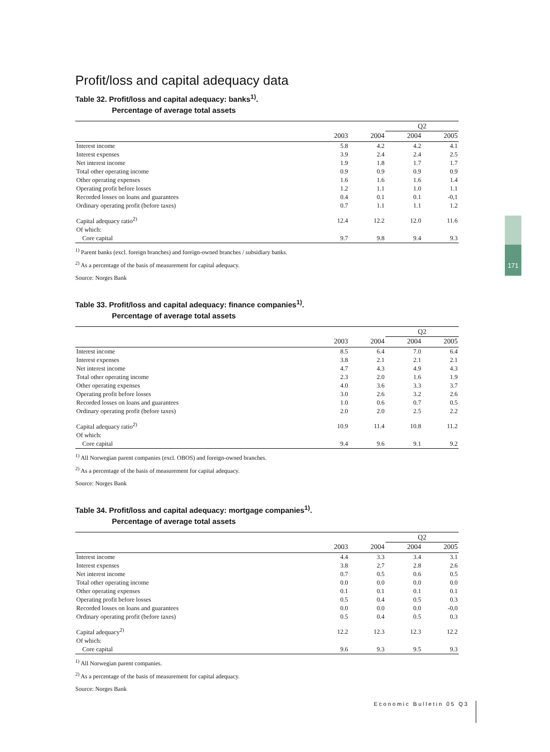171
Profit/loss and capital adequacy data
Table 32. Profit/loss and capital adequacy: banks<sup>1)</sup>.
Percentage of average total assets
| | | | Q2 | |
| --- | --- | --- | --- | --- |
| | 2003 | 2004 | 2004 | 2005 |
| Interest income | 5.8 | 4.2 | 4.2 | 4.1 |
| Interest expenses | 3.9 | 2.4 | 2.4 | 2.5 |
| Net interest income | 1.9 | 1.8 | 1.7 | 1.7 |
| Total other operating income | 0.9 | 0.9 | 0.9 | 0.9 |
| Other operating expenses | 1.6 | 1.6 | 1.6 | 1.4 |
| Operating profit before losses | 1.2 | 1.1 | 1.0 | 1.1 |
| Recorded losses on loans and guarantees | 0.4 | 0.1 | 0.1 | -0,1 |
| Ordinary operating profit (before taxes) | 0.7 | 1.1 | 1.1 | 1.2 |
| Capital adequacy ratio<sup>2)</sup> | 12.4 | 12.2 | 12.0 | 11.6 |
| Of which: | | | | |
| Core capital | 9.7 | 9.8 | 9.4 | 9.3 |
<sup>1)</sup> Parent banks (excl. foreign branches) and foreign-owned branches / subsidiary banks.
<sup>2)</sup> As a percentage of the basis of measurement for capital adequacy.
Source: Norges Bank
Table 33. Profit/loss and capital adequacy: finance companies<sup>1)</sup>.
Percentage of average total assets
| | | | Q2 | |
| --- | --- | --- | --- | --- |
| | 2003 | 2004 | 2004 | 2005 |
| Interest income | 8.5 | 6.4 | 7.0 | 6.4 |
| Interest expenses | 3.8 | 2.1 | 2.1 | 2.1 |
| Net interest income | 4.7 | 4.3 | 4.9 | 4.3 |
| Total other operating income | 2.3 | 2.0 | 1.6 | 1.9 |
| Other operating expenses | 4.0 | 3.6 | 3.3 | 3.7 |
| Operating profit before losses | 3.0 | 2.6 | 3.2 | 2.6 |
| Recorded losses on loans and guarantees | 1.0 | 0.6 | 0.7 | 0.5 |
| Ordinary operating profit (before taxes) | 2.0 | 2.0 | 2.5 | 2.2 |
| Capital adequacy ratio<sup>2)</sup> | 10.9 | 11.4 | 10.8 | 11.2 |
| Of which: | | | | |
| Core capital | 9.4 | 9.6 | 9.1 | 9.2 |
<sup>1)</sup> All Norwegian parent companies (excl. OBOS) and foreign-owned branches.
<sup>2)</sup> As a percentage of the basis of measurement for capital adequacy.
Source: Norges Bank
Table 34. Profit/loss and capital adequacy: mortgage companies<sup>1)</sup>.
Percentage of average total assets
| | | | Q2 | |
| --- | --- | --- | --- | --- |
| | 2003 | 2004 | 2004 | 2005 |
| Interest income | 4.4 | 3.3 | 3.4 | 3.1 |
| Interest expenses | 3.8 | 2.7 | 2.8 | 2.6 |
| Net interest income | 0.7 | 0.5 | 0.6 | 0.5 |
| Total other operating income | 0.0 | 0.0 | 0.0 | 0.0 |
| Other operating expenses | 0.1 | 0.1 | 0.1 | 0.1 |
| Operating profit before losses | 0.5 | 0.4 | 0.5 | 0.3 |
| Recorded losses on loans and guarantees | 0.0 | 0.0 | 0.0 | -0,0 |
| Ordinary operating profit (before taxes) | 0.5 | 0.4 | 0.5 | 0.3 |
| Capital adequacy<sup>2)</sup> | 12.2 | 12.3 | 12.3 | 12.2 |
| Of which: | | | | |
| Core capital | 9.6 | 9.3 | 9.5 | 9.3 |
<sup>1)</sup> All Norwegian parent companies.
<sup>2)</sup> As a percentage of the basis of measurement for capital adequacy.
Source: Norges Bank
Economic Bulletin 05 Q3